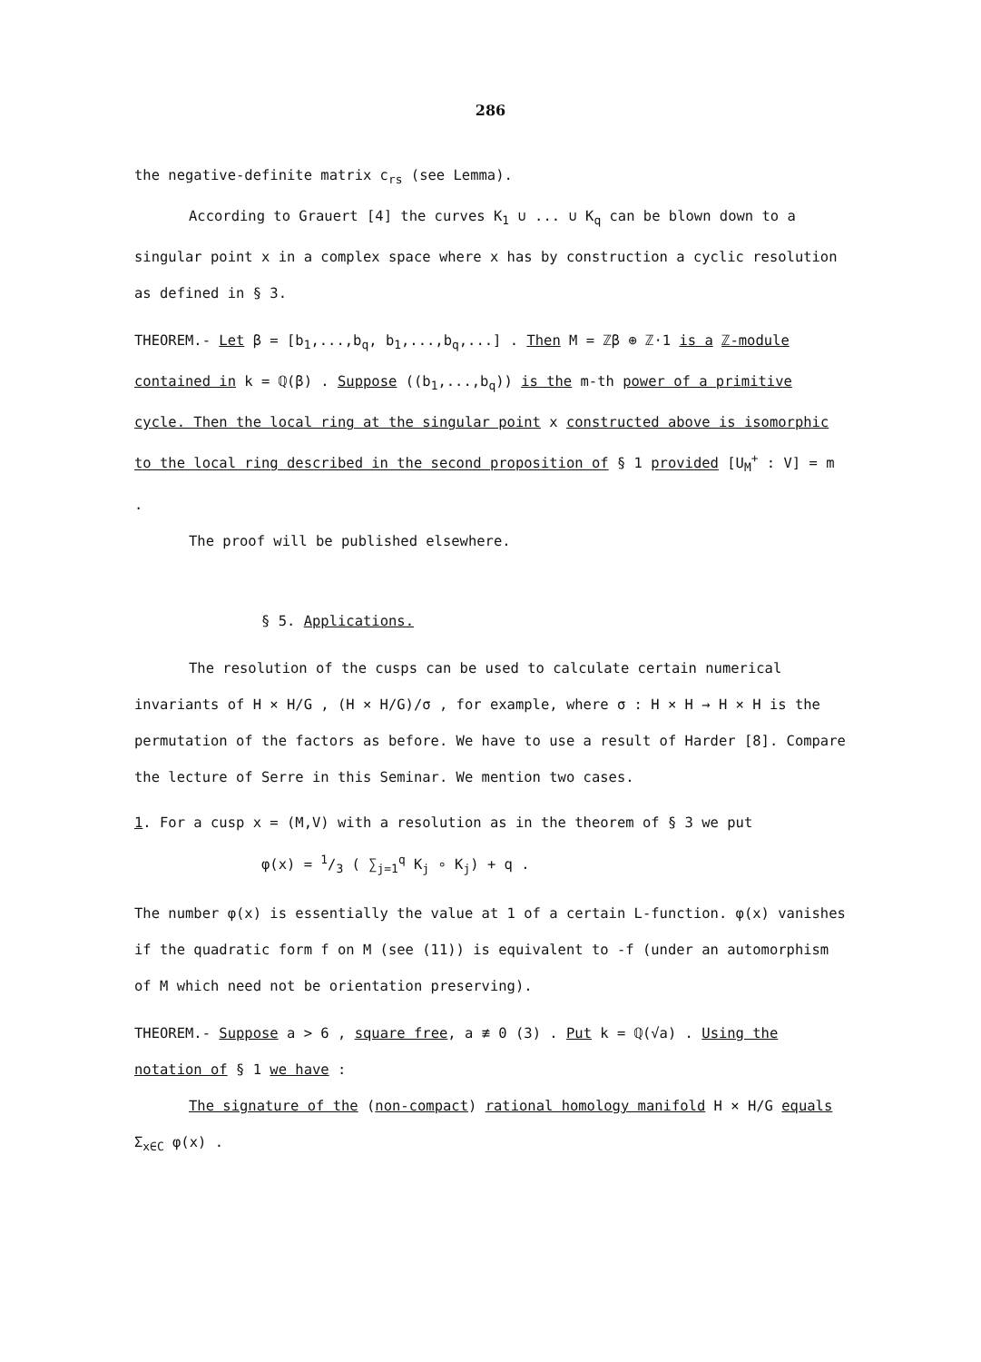286
the negative-definite matrix c<sub>rs</sub> (see Lemma).
According to Grauert [4] the curves K<sub>1</sub> ∪ ... ∪ K<sub>q</sub> can be blown down to a singular point x in a complex space where x has by construction a cyclic resolution as defined in § 3.
THEOREM.- Let β = [b<sub>1</sub>,...,b<sub>q</sub>, b<sub>1</sub>,...,b<sub>q</sub>,...] . Then M = ℤβ ⊕ ℤ·1 is a ℤ-module contained in k = ℚ(β) . Suppose ((b<sub>1</sub>,...,b<sub>q</sub>)) is the m-th power of a primitive cycle. Then the local ring at the singular point x constructed above is isomorphic to the local ring described in the second proposition of § 1 provided [U<sub>M</sub><sup>+</sup> : V] = m .
The proof will be published elsewhere.
§ 5. Applications.
The resolution of the cusps can be used to calculate certain numerical invariants of H × H/G , (H × H/G)/σ , for example, where σ : H × H → H × H is the permutation of the factors as before. We have to use a result of Harder [8]. Compare the lecture of Serre in this Seminar. We mention two cases.
1. For a cusp x = (M,V) with a resolution as in the theorem of § 3 we put
φ(x) = 1/3 ( ∑<sub>j=1</sub><sup>q</sup> K<sub>j</sub> ∘ K<sub>j</sub>) + q .
The number φ(x) is essentially the value at 1 of a certain L-function. φ(x) vanishes if the quadratic form f on M (see (11)) is equivalent to -f (under an automorphism of M which need not be orientation preserving).
THEOREM.- Suppose a > 6 , square free, a ≢ 0 (3) . Put k = ℚ(√a) . Using the notation of § 1 we have :
The signature of the (non-compact) rational homology manifold H × H/G equals Σ<sub>x∈C</sub> φ(x) .